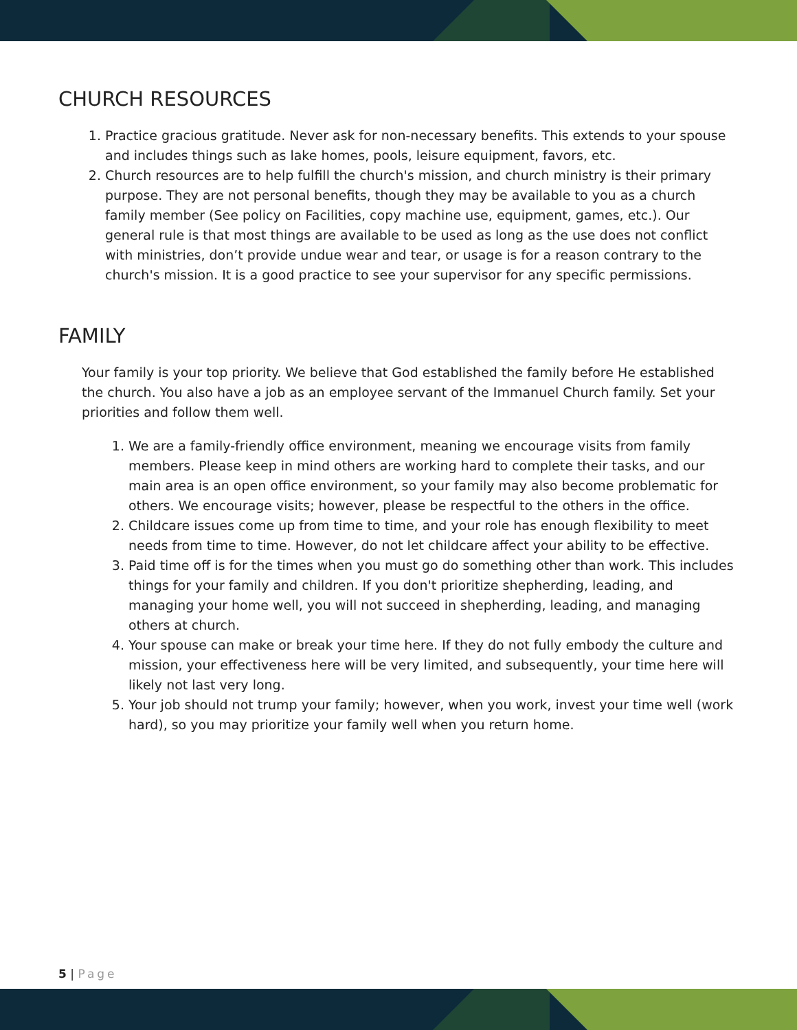CHURCH RESOURCES
1. Practice gracious gratitude. Never ask for non-necessary benefits. This extends to your spouse and includes things such as lake homes, pools, leisure equipment, favors, etc.
2. Church resources are to help fulfill the church's mission, and church ministry is their primary purpose. They are not personal benefits, though they may be available to you as a church family member (See policy on Facilities, copy machine use, equipment, games, etc.). Our general rule is that most things are available to be used as long as the use does not conflict with ministries, don’t provide undue wear and tear, or usage is for a reason contrary to the church's mission. It is a good practice to see your supervisor for any specific permissions.
FAMILY
Your family is your top priority. We believe that God established the family before He established the church. You also have a job as an employee servant of the Immanuel Church family. Set your priorities and follow them well.
1. We are a family-friendly office environment, meaning we encourage visits from family members. Please keep in mind others are working hard to complete their tasks, and our main area is an open office environment, so your family may also become problematic for others. We encourage visits; however, please be respectful to the others in the office.
2. Childcare issues come up from time to time, and your role has enough flexibility to meet needs from time to time. However, do not let childcare affect your ability to be effective.
3. Paid time off is for the times when you must go do something other than work. This includes things for your family and children. If you don't prioritize shepherding, leading, and managing your home well, you will not succeed in shepherding, leading, and managing others at church.
4. Your spouse can make or break your time here. If they do not fully embody the culture and mission, your effectiveness here will be very limited, and subsequently, your time here will likely not last very long.
5. Your job should not trump your family; however, when you work, invest your time well (work hard), so you may prioritize your family well when you return home.
5 | Page